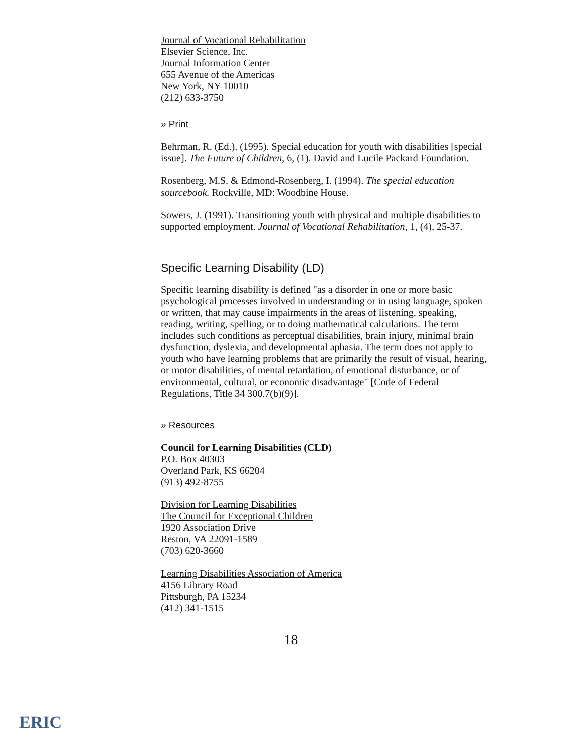Journal of Vocational Rehabilitation
Elsevier Science, Inc.
Journal Information Center
655 Avenue of the Americas
New York, NY 10010
(212) 633-3750
» Print
Behrman, R. (Ed.). (1995). Special education for youth with disabilities [special issue]. The Future of Children, 6, (1). David and Lucile Packard Foundation.
Rosenberg, M.S. & Edmond-Rosenberg, I. (1994). The special education sourcebook. Rockville, MD: Woodbine House.
Sowers, J. (1991). Transitioning youth with physical and multiple disabilities to supported employment. Journal of Vocational Rehabilitation, 1, (4), 25-37.
Specific Learning Disability (LD)
Specific learning disability is defined "as a disorder in one or more basic psychological processes involved in understanding or in using language, spoken or written, that may cause impairments in the areas of listening, speaking, reading, writing, spelling, or to doing mathematical calculations. The term includes such conditions as perceptual disabilities, brain injury, minimal brain dysfunction, dyslexia, and developmental aphasia. The term does not apply to youth who have learning problems that are primarily the result of visual, hearing, or motor disabilities, of mental retardation, of emotional disturbance, or of environmental, cultural, or economic disadvantage" [Code of Federal Regulations, Title 34 300.7(b)(9)].
» Resources
Council for Learning Disabilities (CLD)
P.O. Box 40303
Overland Park, KS 66204
(913) 492-8755
Division for Learning Disabilities
The Council for Exceptional Children
1920 Association Drive
Reston, VA 22091-1589
(703) 620-3660
Learning Disabilities Association of America
4156 Library Road
Pittsburgh, PA 15234
(412) 341-1515
18
ERIC